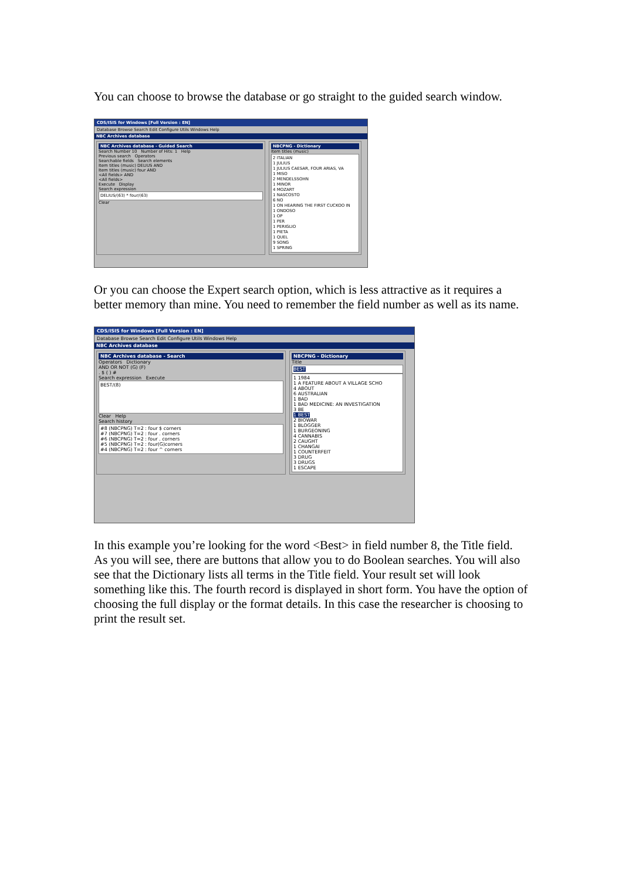You can choose to browse the database or go straight to the guided search window.
CDS/ISIS for Windows [Full Version : EN]
Database Browse Search Edit Configure Utils Windows Help
NBC Archives database
NBC Archives database - Guided Search
Search Number 10 Number of Hits: 1 Help
Previous search Operators
Searchable fields Search elements
Item titles (music) DELIUS AND
Item titles (music) four AND
<All fields> AND
<All fields>
Execute Display
Search expression
DELIUS/(63) * four/(63)
Clear
NBCPNG - Dictionary
Item titles (music)
2 ITALIAN
1 JULIUS
1 JULIUS CAESAR, FOUR ARIAS, VA
1 MISO
2 MENDELSSOHN
1 MINOR
4 MOZART
1 NASCOSTO
6 NO
1 ON HEARING THE FIRST CUCKOO IN
1 ONDOSO
1 OP
1 PER
1 PERIGLIO
1 PIETA
1 QUEL
9 SONG
1 SPRING
Or you can choose the Expert search option, which is less attractive as it requires a better memory than mine. You need to remember the field number as well as its name.
CDS/ISIS for Windows [Full Version : EN]
Database Browse Search Edit Configure Utils Windows Help
NBC Archives database
NBC Archives database - Search
Operators Dictionary
AND OR NOT (G) (F)
. $ ( ) #
Search expression Execute
BEST/(8)
Clear Help
Search history
#8 (NBCPNG) T=2 : four $ corners
#7 (NBCPNG) T=2 : four . corners
#6 (NBCPNG) T=2 : four . corners
#5 (NBCPNG) T=2 : four(G)corners
#4 (NBCPNG) T=2 : four ^ corners
NBCPNG - Dictionary
Title
BEST
1 1984
1 A FEATURE ABOUT A VILLAGE SCHO
4 ABOUT
6 AUSTRALIAN
1 BAD
1 BAD MEDICINE: AN INVESTIGATION
3 BE
1 BEST
2 BIOWAR
1 BLOGGER
1 BURGEONING
4 CANNABIS
2 CAUGHT
1 CHANGAI
1 COUNTERFEIT
3 DRUG
3 DRUGS
1 ESCAPE
In this example you’re looking for the word <Best> in field number 8, the Title field. As you will see, there are buttons that allow you to do Boolean searches. You will also see that the Dictionary lists all terms in the Title field. Your result set will look something like this. The fourth record is displayed in short form. You have the option of choosing the full display or the format details. In this case the researcher is choosing to print the result set.